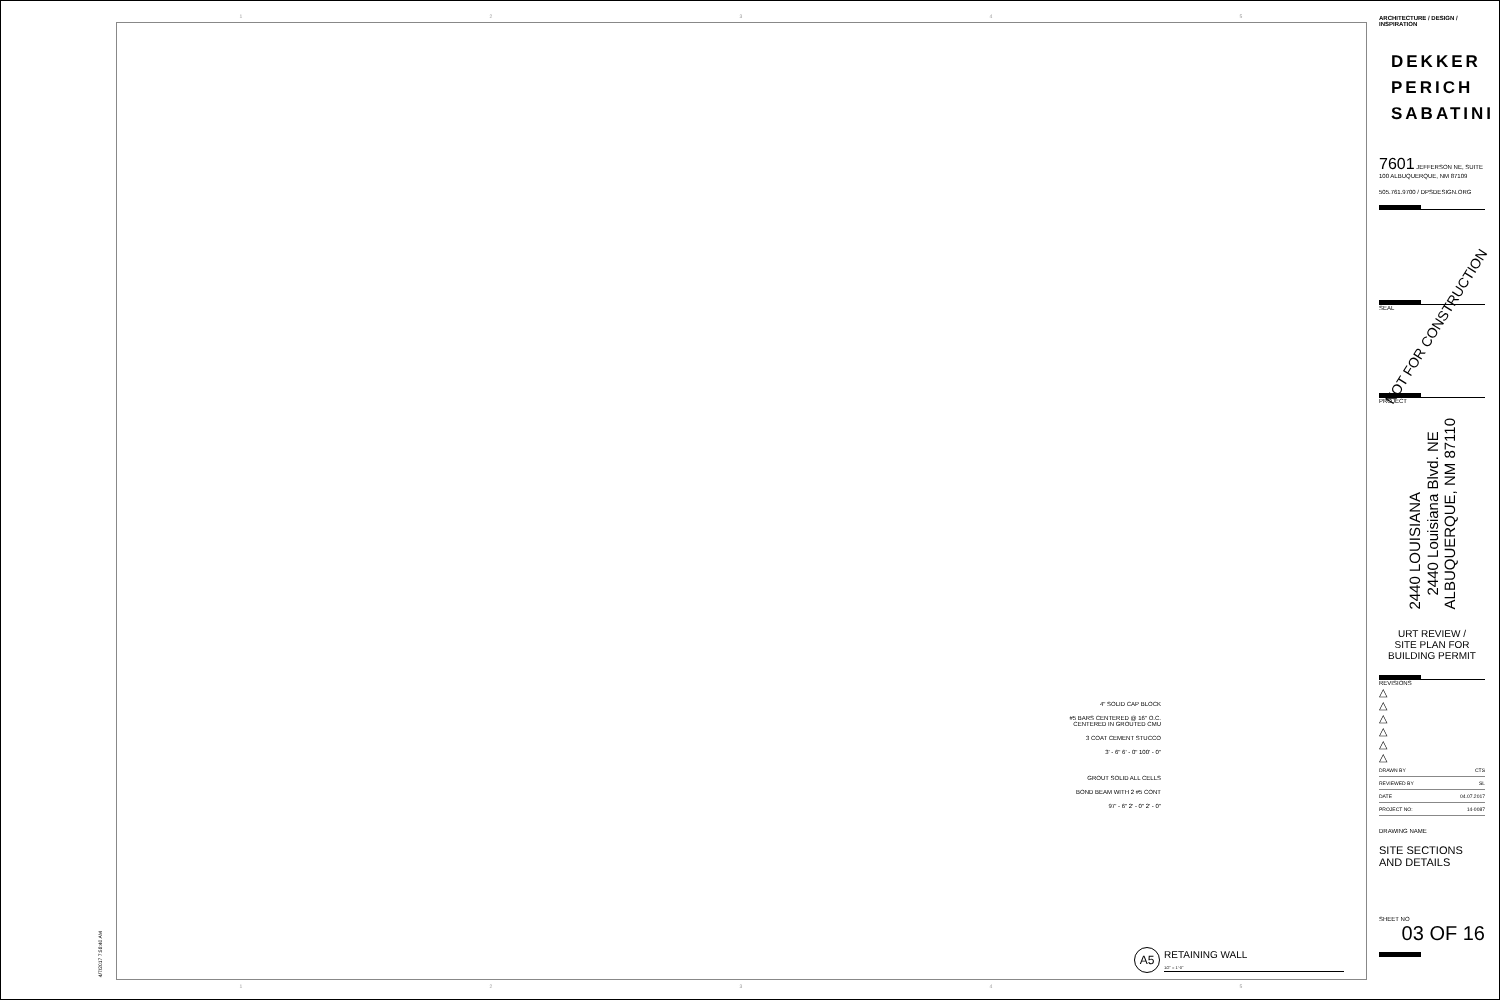12345
12345
4/7/2017 7:58:40 AM
4" SOLID CAP BLOCK
#5 BARS CENTERED @ 16" O.C. CENTERED IN GROUTED CMU
3 COAT CEMENT STUCCO
3' - 6" 6' - 0" 100' - 0"
GROUT SOLID ALL CELLS
BOND BEAM WITH 2 #5 CONT
97' - 6" 2' - 0" 2' - 0"
A5
RETAINING WALL
1/2" = 1'-0"
ARCHITECTURE / DESIGN / INSPIRATION
DEKKER
PERICH
SABATINI
7601 JEFFERSON NE, SUITE 100 ALBUQUERQUE, NM 87109
505.761.9700 / DPSDESIGN.ORG
SEAL
NOT FOR CONSTRUCTION
PROJECT
2440 LOUISIANA 2440 Louisiana Blvd. NE
ALBUQUERQUE, NM 87110
URT REVIEW /
SITE PLAN FOR
BUILDING PERMIT
REVISIONS
△
△
△
△
△
△
| DRAWN BY | CTS |
| REVIEWED BY | SL |
| DATE | 04.07.2017 |
| PROJECT NO: | 14-0087 |
DRAWING NAME
SITE SECTIONS
AND DETAILS
SHEET NO
03 OF 16